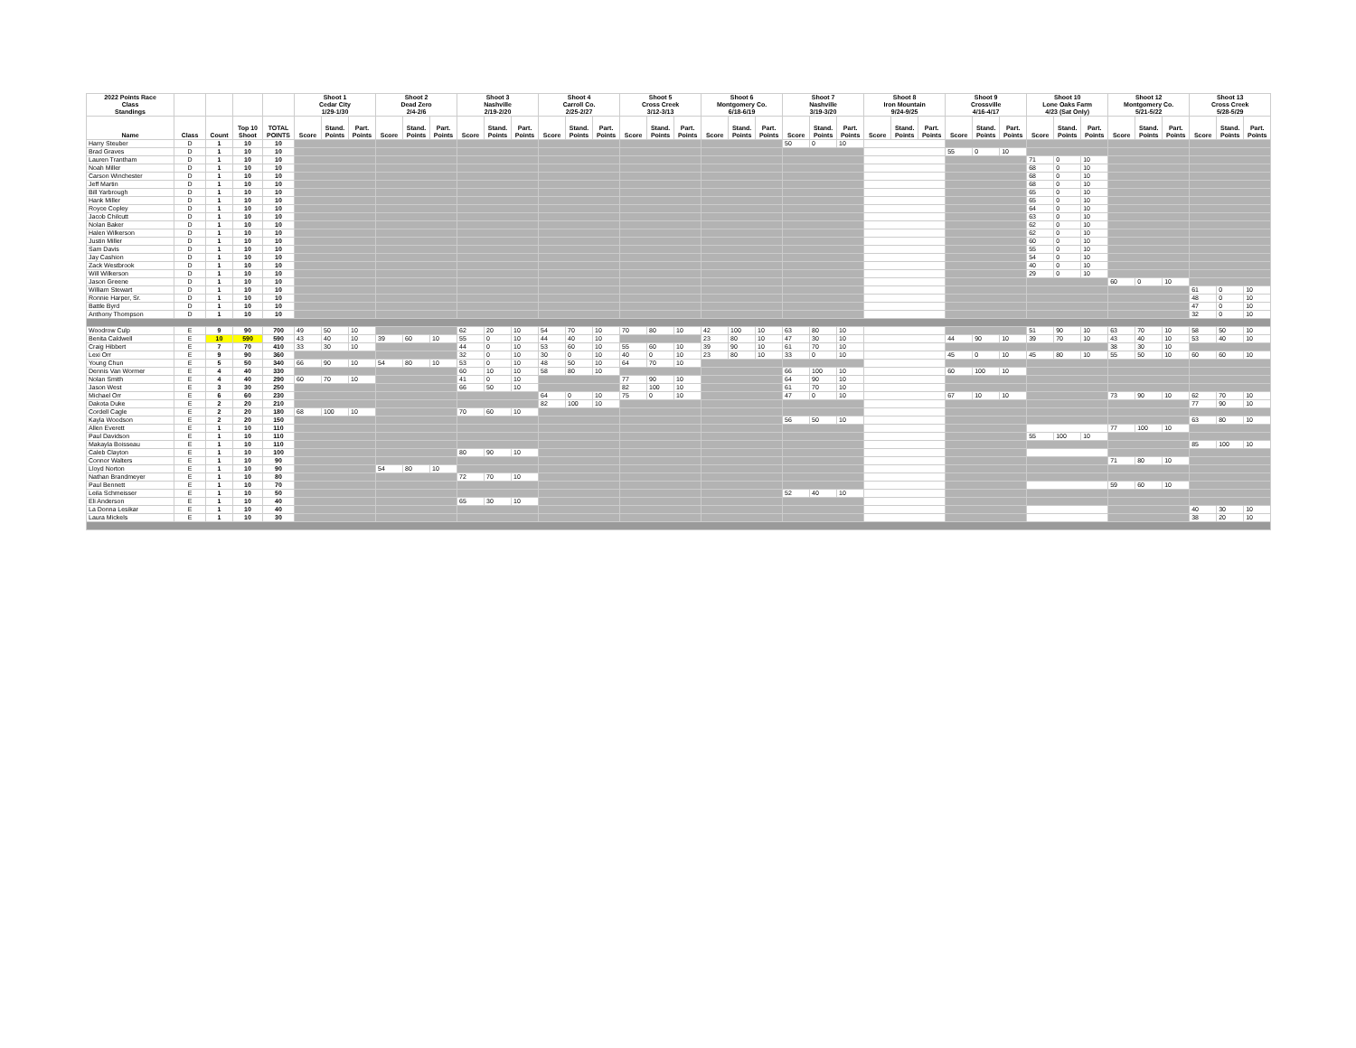| 2022 Points Race Class Standings | | | | | Shoot 1 Cedar City 1/29-1/30 | | | Shoot 2 Dead Zero 2/4-2/6 | | | Shoot 3 Nashville 2/19-2/20 | | | Shoot 4 Carroll Co. 2/25-2/27 | | | Shoot 5 Cross Creek 3/12-3/13 | | | Shoot 6 Montgomery Co. 6/18-6/19 | | | Shoot 7 Nashville 3/19-3/20 | | | Shoot 8 Iron Mountain 9/24-9/25 | | | Shoot 9 Crossville 4/16-4/17 | | | Shoot 10 Lone Oaks Farm 4/23 (Sat Only) | | | Shoot 12 Montgomery Co. 5/21-5/22 | | | Shoot 13 Cross Creek 5/28-5/29 | | |
| --- | --- | --- | --- | --- | --- | --- | --- | --- | --- | --- | --- | --- | --- | --- | --- | --- | --- | --- | --- | --- | --- | --- | --- | --- | --- | --- | --- | --- | --- | --- | --- | --- | --- | --- | --- | --- | --- | --- | --- | --- |
| Name | Class | Count | Top 10 Shoot | TOTAL POINTS | Score | Stand. Points | Part. Points | Score | Stand. Points | Part. Points | Score | Stand. Points | Part. Points | Score | Stand. Points | Part. Points | Score | Stand. Points | Part. Points | Score | Stand. Points | Part. Points | Score | Stand. Points | Part. Points | Score | Stand. Points | Part. Points | Score | Stand. Points | Part. Points | Score | Stand. Points | Part. Points | Score | Stand. Points | Part. Points | Score | Stand. Points | Part. Points |
| Harry Steuber | D | 1 | 10 | 10 | | | | | | | | | | | | | | | | | | | 50 | 0 | 10 | | | | | | | | | | | | | | | |
| Brad Graves | D | 1 | 10 | 10 | | | | | | | | | | | | | | | | | | | | | | | | | 55 | 0 | 10 | | | | | | | | | |
| Lauren Trantham | D | 1 | 10 | 10 | | | | | | | | | | | | | | | | | | | | | | | | | | | | 71 | 0 | 10 | | | | | | |
| Noah Miller | D | 1 | 10 | 10 | | | | | | | | | | | | | | | | | | | | | | | | | | | | 68 | 0 | 10 | | | | | | |
| Carson Winchester | D | 1 | 10 | 10 | | | | | | | | | | | | | | | | | | | | | | | | | | | | 68 | 0 | 10 | | | | | | |
| Jeff Martin | D | 1 | 10 | 10 | | | | | | | | | | | | | | | | | | | | | | | | | | | | 68 | 0 | 10 | | | | | | |
| Bill Yarbrough | D | 1 | 10 | 10 | | | | | | | | | | | | | | | | | | | | | | | | | | | | 65 | 0 | 10 | | | | | | |
| Hank Miller | D | 1 | 10 | 10 | | | | | | | | | | | | | | | | | | | | | | | | | | | | 65 | 0 | 10 | | | | | | |
| Royce Copley | D | 1 | 10 | 10 | | | | | | | | | | | | | | | | | | | | | | | | | | | | 64 | 0 | 10 | | | | | | |
| Jacob Chilcutt | D | 1 | 10 | 10 | | | | | | | | | | | | | | | | | | | | | | | | | | | | 63 | 0 | 10 | | | | | | |
| Nolan Baker | D | 1 | 10 | 10 | | | | | | | | | | | | | | | | | | | | | | | | | | | | 62 | 0 | 10 | | | | | | |
| Halen Wilkerson | D | 1 | 10 | 10 | | | | | | | | | | | | | | | | | | | | | | | | | | | | 62 | 0 | 10 | | | | | | |
| Justin Miller | D | 1 | 10 | 10 | | | | | | | | | | | | | | | | | | | | | | | | | | | | 60 | 0 | 10 | | | | | | |
| Sam Davis | D | 1 | 10 | 10 | | | | | | | | | | | | | | | | | | | | | | | | | | | | 55 | 0 | 10 | | | | | | |
| Jay Cashion | D | 1 | 10 | 10 | | | | | | | | | | | | | | | | | | | | | | | | | | | | 54 | 0 | 10 | | | | | | |
| Zack Westbrook | D | 1 | 10 | 10 | | | | | | | | | | | | | | | | | | | | | | | | | | | | 40 | 0 | 10 | | | | | | |
| Will Wilkerson | D | 1 | 10 | 10 | | | | | | | | | | | | | | | | | | | | | | | | | | | | 29 | 0 | 10 | | | | | | |
| Jason Greene | D | 1 | 10 | 10 | | | | | | | | | | | | | | | | | | | | | | | | | | | | | | | 60 | 0 | 10 | | | |
| William Stewart | D | 1 | 10 | 10 | | | | | | | | | | | | | | | | | | | | | | | | | | | | | | | | | | 61 | 0 | 10 |
| Ronnie Harper, Sr. | D | 1 | 10 | 10 | | | | | | | | | | | | | | | | | | | | | | | | | | | | | | | | | | 48 | 0 | 10 |
| Battle Byrd | D | 1 | 10 | 10 | | | | | | | | | | | | | | | | | | | | | | | | | | | | | | | | | | 47 | 0 | 10 |
| Anthony Thompson | D | 1 | 10 | 10 | | | | | | | | | | | | | | | | | | | | | | | | | | | | | | | | | | 32 | 0 | 10 |
| Woodrow Culp | E | 9 | 90 | 700 | 49 | 50 | 10 | | | | 62 | 20 | 10 | 54 | 70 | 10 | 70 | 80 | 10 | 42 | 100 | 10 | 63 | 80 | 10 | | | | | | | 51 | 90 | 10 | 63 | 70 | 10 | 58 | 50 | 10 |
| Benita Caldwell | E | 10 | 590 | 590 | 43 | 40 | 10 | 39 | 60 | 10 | 55 | 0 | 10 | 44 | 40 | 10 | | | | 23 | 80 | 10 | 47 | 30 | 10 | | | | 44 | 90 | 10 | 39 | 70 | 10 | 43 | 40 | 10 | 53 | 40 | 10 |
| Craig Hibbert | E | 7 | 70 | 410 | 33 | 30 | 10 | | | | 44 | 0 | 10 | 53 | 60 | 10 | 55 | 60 | 10 | 39 | 90 | 10 | 61 | 70 | 10 | | | | | | | | | | 38 | 30 | 10 | | | |
| Lexi Orr | E | 9 | 90 | 360 | | | | | | | 32 | 0 | 10 | 30 | 0 | 10 | 40 | 0 | 10 | 23 | 80 | 10 | 33 | 0 | 10 | | | | 45 | 0 | 10 | 45 | 80 | 10 | 55 | 50 | 10 | 60 | 60 | 10 |
| Young Chun | E | 5 | 50 | 340 | 66 | 90 | 10 | 54 | 80 | 10 | 53 | 0 | 10 | 48 | 50 | 10 | 64 | 70 | 10 | | | | | | | | | | | | | | | | | | | | | |
| Dennis Van Wormer | E | 4 | 40 | 330 | | | | | | | 60 | 10 | 10 | 58 | 80 | 10 | | | | | | | 66 | 100 | 10 | | | | 60 | 100 | 10 | | | | | | | | | |
| Nolan Smith | E | 4 | 40 | 290 | 60 | 70 | 10 | | | | 41 | 0 | 10 | | | | 77 | 90 | 10 | | | | 64 | 90 | 10 | | | | | | | | | | | | | | | |
| Jason West | E | 3 | 30 | 250 | | | | | | | 66 | 50 | 10 | | | | 82 | 100 | 10 | | | | 61 | 70 | 10 | | | | | | | | | | | | | | | |
| Michael Orr | E | 6 | 60 | 230 | | | | | | | | | | 64 | 0 | 10 | 75 | 0 | 10 | | | | 47 | 0 | 10 | | | | 67 | 10 | 10 | | | | 73 | 90 | 10 | 62 | 70 | 10 |
| Dakota Duke | E | 2 | 20 | 210 | | | | | | | | | | 82 | 100 | 10 | | | | | | | | | | | | | | | | | | | | | | 77 | 90 | 10 |
| Cordell Cagle | E | 2 | 20 | 180 | 68 | 100 | 10 | | | | 70 | 60 | 10 | | | | | | | | | | | | | | | | | | | | | | | | | | | |
| Kayla Woodson | E | 2 | 20 | 150 | | | | | | | | | | | | | | | | | | | 56 | 50 | 10 | | | | | | | | | | | | | 63 | 80 | 10 |
| Allen Everett | E | 1 | 10 | 110 | | | | | | | | | | | | | | | | | | | | | | | | | | | | | | | 77 | 100 | 10 | | | |
| Paul Davidson | E | 1 | 10 | 110 | | | | | | | | | | | | | | | | | | | | | | | | | | | | 55 | 100 | 10 | | | | | | |
| Makayla Boisseau | E | 1 | 10 | 110 | | | | | | | | | | | | | | | | | | | | | | | | | | | | | | | | | | 85 | 100 | 10 |
| Caleb Clayton | E | 1 | 10 | 100 | | | | | | | 80 | 90 | 10 | | | | | | | | | | | | | | | | | | | | | | | | | | | |
| Connor Walters | E | 1 | 10 | 90 | | | | | | | | | | | | | | | | | | | | | | | | | | | | | | | 71 | 80 | 10 | | | |
| Lloyd Norton | E | 1 | 10 | 90 | | | | 54 | 80 | 10 | | | | | | | | | | | | | | | | | | | | | | | | | | | | | | |
| Nathan Brandmeyer | E | 1 | 10 | 80 | | | | | | | 72 | 70 | 10 | | | | | | | | | | | | | | | | | | | | | | | | | | | |
| Paul Bennett | E | 1 | 10 | 70 | | | | | | | | | | | | | | | | | | | | | | | | | | | | | | | 59 | 60 | 10 | | | |
| Leila Schmeisser | E | 1 | 10 | 50 | | | | | | | | | | | | | | | | | | | 52 | 40 | 10 | | | | | | | | | | | | | | | |
| Eli Anderson | E | 1 | 10 | 40 | | | | | | | 65 | 30 | 10 | | | | | | | | | | | | | | | | | | | | | | | | | | | |
| La Donna Lesikar | E | 1 | 10 | 40 | | | | | | | | | | | | | | | | | | | | | | | | | | | | | | | | | | 40 | 30 | 10 |
| Laura Mickels | E | 1 | 10 | 30 | | | | | | | | | | | | | | | | | | | | | | | | | | | | | | | | | | 38 | 20 | 10 |